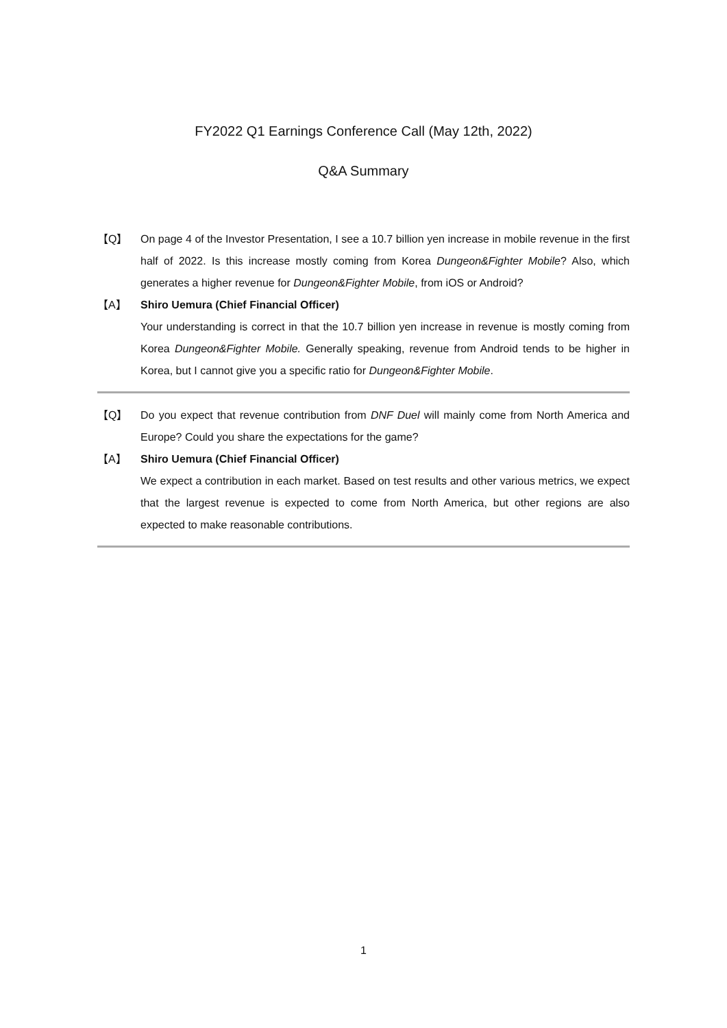FY2022 Q1 Earnings Conference Call (May 12th, 2022)
Q&A Summary
【Q】 On page 4 of the Investor Presentation, I see a 10.7 billion yen increase in mobile revenue in the first half of 2022. Is this increase mostly coming from Korea Dungeon&Fighter Mobile? Also, which generates a higher revenue for Dungeon&Fighter Mobile, from iOS or Android?
【A】 Shiro Uemura (Chief Financial Officer)
Your understanding is correct in that the 10.7 billion yen increase in revenue is mostly coming from Korea Dungeon&Fighter Mobile. Generally speaking, revenue from Android tends to be higher in Korea, but I cannot give you a specific ratio for Dungeon&Fighter Mobile.
【Q】 Do you expect that revenue contribution from DNF Duel will mainly come from North America and Europe? Could you share the expectations for the game?
【A】 Shiro Uemura (Chief Financial Officer)
We expect a contribution in each market. Based on test results and other various metrics, we expect that the largest revenue is expected to come from North America, but other regions are also expected to make reasonable contributions.
1